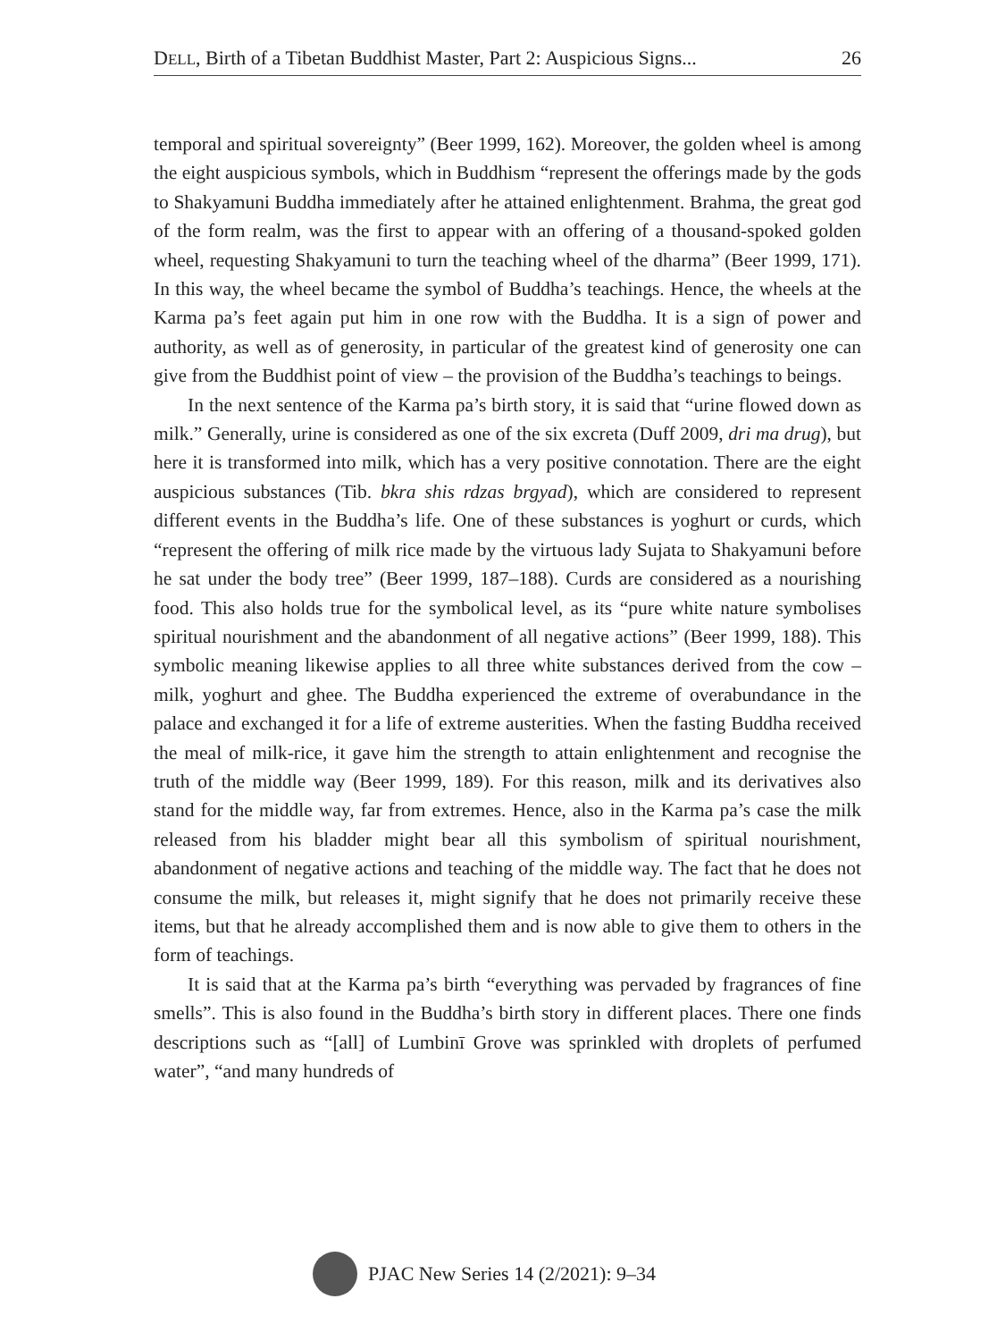DELL, Birth of a Tibetan Buddhist Master, Part 2: Auspicious Signs... 26
temporal and spiritual sovereignty” (Beer 1999, 162). Moreover, the golden wheel is among the eight auspicious symbols, which in Buddhism “represent the offerings made by the gods to Shakyamuni Buddha immediately after he attained enlightenment. Brahma, the great god of the form realm, was the first to appear with an offering of a thousand-spoked golden wheel, requesting Shakyamuni to turn the teaching wheel of the dharma” (Beer 1999, 171). In this way, the wheel became the symbol of Buddha’s teachings. Hence, the wheels at the Karma pa’s feet again put him in one row with the Buddha. It is a sign of power and authority, as well as of generosity, in particular of the greatest kind of generosity one can give from the Buddhist point of view – the provision of the Buddha’s teachings to beings.
In the next sentence of the Karma pa’s birth story, it is said that “urine flowed down as milk.” Generally, urine is considered as one of the six excreta (Duff 2009, dri ma drug), but here it is transformed into milk, which has a very positive connotation. There are the eight auspicious substances (Tib. bkra shis rdzas brgyad), which are considered to represent different events in the Buddha’s life. One of these substances is yoghurt or curds, which “represent the offering of milk rice made by the virtuous lady Sujata to Shakyamuni before he sat under the body tree” (Beer 1999, 187–188). Curds are considered as a nourishing food. This also holds true for the symbolical level, as its “pure white nature symbolises spiritual nourishment and the abandonment of all negative actions” (Beer 1999, 188). This symbolic meaning likewise applies to all three white substances derived from the cow – milk, yoghurt and ghee. The Buddha experienced the extreme of overabundance in the palace and exchanged it for a life of extreme austerities. When the fasting Buddha received the meal of milk-rice, it gave him the strength to attain enlightenment and recognise the truth of the middle way (Beer 1999, 189). For this reason, milk and its derivatives also stand for the middle way, far from extremes. Hence, also in the Karma pa’s case the milk released from his bladder might bear all this symbolism of spiritual nourishment, abandonment of negative actions and teaching of the middle way. The fact that he does not consume the milk, but releases it, might signify that he does not primarily receive these items, but that he already accomplished them and is now able to give them to others in the form of teachings.
It is said that at the Karma pa’s birth “everything was pervaded by fragrances of fine smells”. This is also found in the Buddha’s birth story in different places. There one finds descriptions such as “[all] of Lumbinī Grove was sprinkled with droplets of perfumed water”, “and many hundreds of
PJAC New Series 14 (2/2021): 9–34